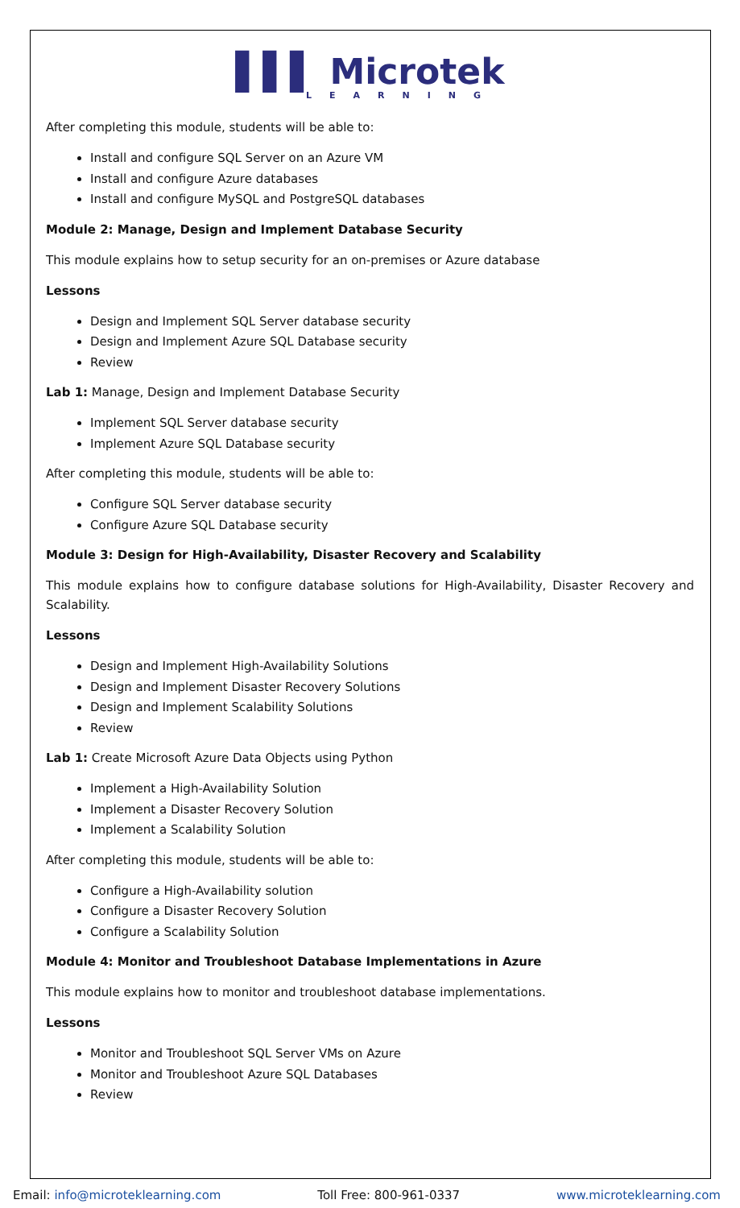▌▌▌ Microtek
LEARNING
After completing this module, students will be able to:
Install and configure SQL Server on an Azure VM
Install and configure Azure databases
Install and configure MySQL and PostgreSQL databases
Module 2: Manage, Design and Implement Database Security
This module explains how to setup security for an on-premises or Azure database
Lessons
Design and Implement SQL Server database security
Design and Implement Azure SQL Database security
Review
Lab 1: Manage, Design and Implement Database Security
Implement SQL Server database security
Implement Azure SQL Database security
After completing this module, students will be able to:
Configure SQL Server database security
Configure Azure SQL Database security
Module 3: Design for High-Availability, Disaster Recovery and Scalability
This module explains how to configure database solutions for High-Availability, Disaster Recovery and Scalability.
Lessons
Design and Implement High-Availability Solutions
Design and Implement Disaster Recovery Solutions
Design and Implement Scalability Solutions
Review
Lab 1: Create Microsoft Azure Data Objects using Python
Implement a High-Availability Solution
Implement a Disaster Recovery Solution
Implement a Scalability Solution
After completing this module, students will be able to:
Configure a High-Availability solution
Configure a Disaster Recovery Solution
Configure a Scalability Solution
Module 4: Monitor and Troubleshoot Database Implementations in Azure
This module explains how to monitor and troubleshoot database implementations.
Lessons
Monitor and Troubleshoot SQL Server VMs on Azure
Monitor and Troubleshoot Azure SQL Databases
Review
Email: info@microteklearning.com Toll Free: 800-961-0337 www.microteklearning.com